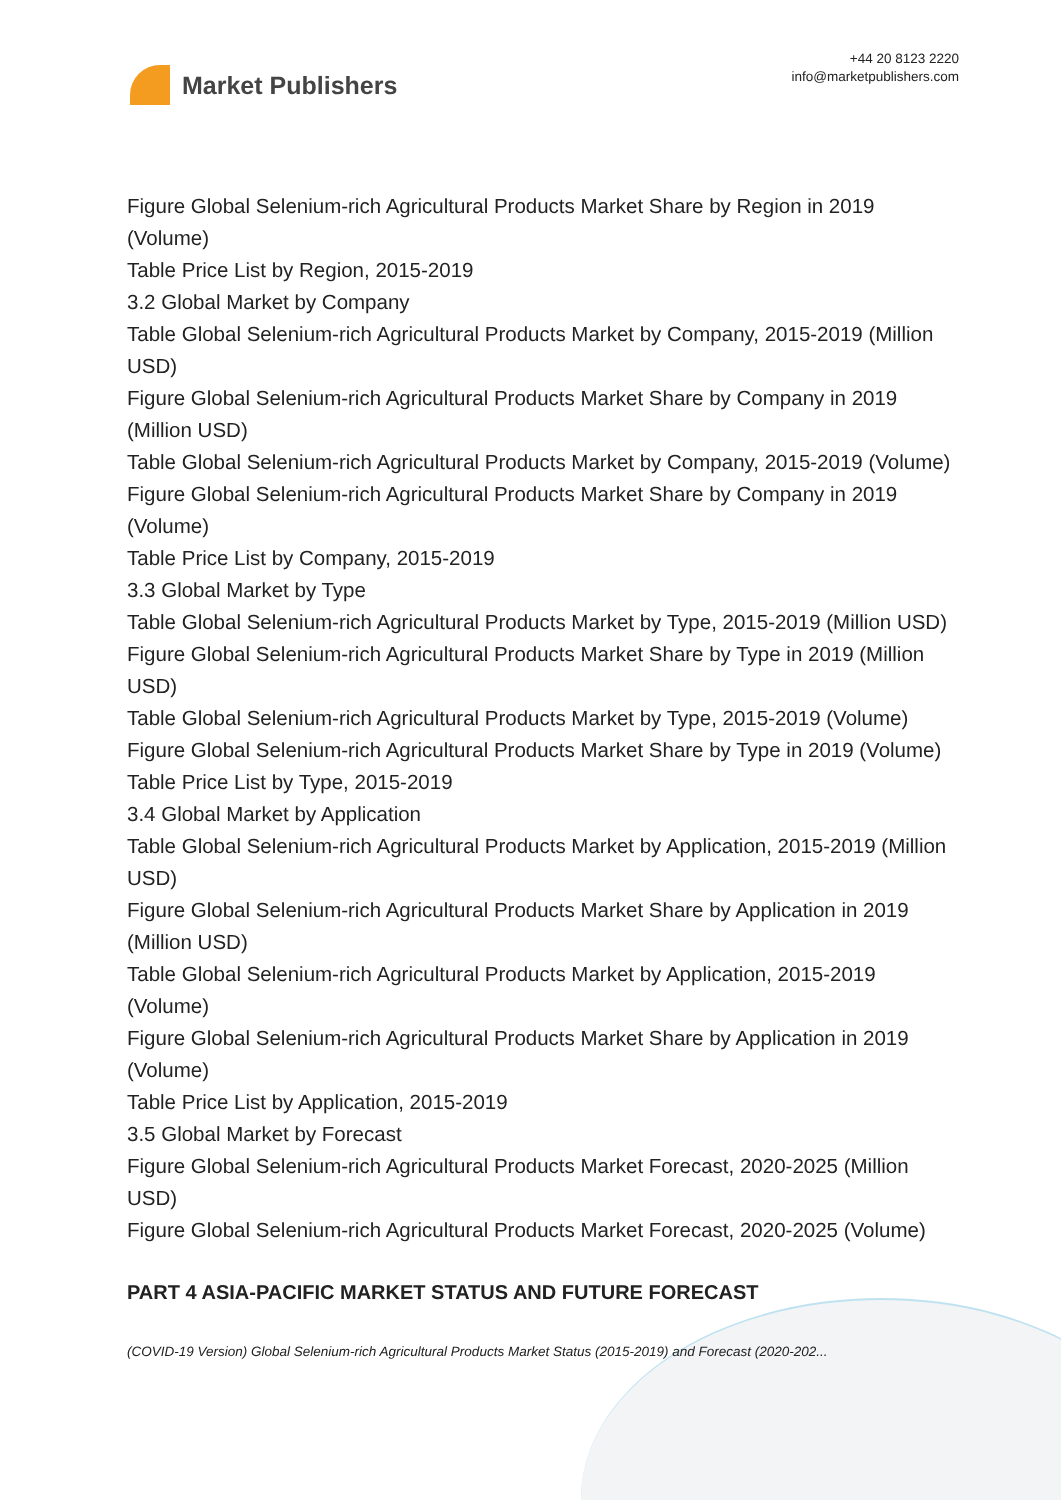Market Publishers
+44 20 8123 2220
info@marketpublishers.com
Figure Global Selenium-rich Agricultural Products Market Share by Region in 2019 (Volume)
Table Price List by Region, 2015-2019
3.2 Global Market by Company
Table Global Selenium-rich Agricultural Products Market by Company, 2015-2019 (Million USD)
Figure Global Selenium-rich Agricultural Products Market Share by Company in 2019 (Million USD)
Table Global Selenium-rich Agricultural Products Market by Company, 2015-2019 (Volume)
Figure Global Selenium-rich Agricultural Products Market Share by Company in 2019 (Volume)
Table Price List by Company, 2015-2019
3.3 Global Market by Type
Table Global Selenium-rich Agricultural Products Market by Type, 2015-2019 (Million USD)
Figure Global Selenium-rich Agricultural Products Market Share by Type in 2019 (Million USD)
Table Global Selenium-rich Agricultural Products Market by Type, 2015-2019 (Volume)
Figure Global Selenium-rich Agricultural Products Market Share by Type in 2019 (Volume)
Table Price List by Type, 2015-2019
3.4 Global Market by Application
Table Global Selenium-rich Agricultural Products Market by Application, 2015-2019 (Million USD)
Figure Global Selenium-rich Agricultural Products Market Share by Application in 2019 (Million USD)
Table Global Selenium-rich Agricultural Products Market by Application, 2015-2019 (Volume)
Figure Global Selenium-rich Agricultural Products Market Share by Application in 2019 (Volume)
Table Price List by Application, 2015-2019
3.5 Global Market by Forecast
Figure Global Selenium-rich Agricultural Products Market Forecast, 2020-2025 (Million USD)
Figure Global Selenium-rich Agricultural Products Market Forecast, 2020-2025 (Volume)
PART 4 ASIA-PACIFIC MARKET STATUS AND FUTURE FORECAST
(COVID-19 Version) Global Selenium-rich Agricultural Products Market Status (2015-2019) and Forecast (2020-202...